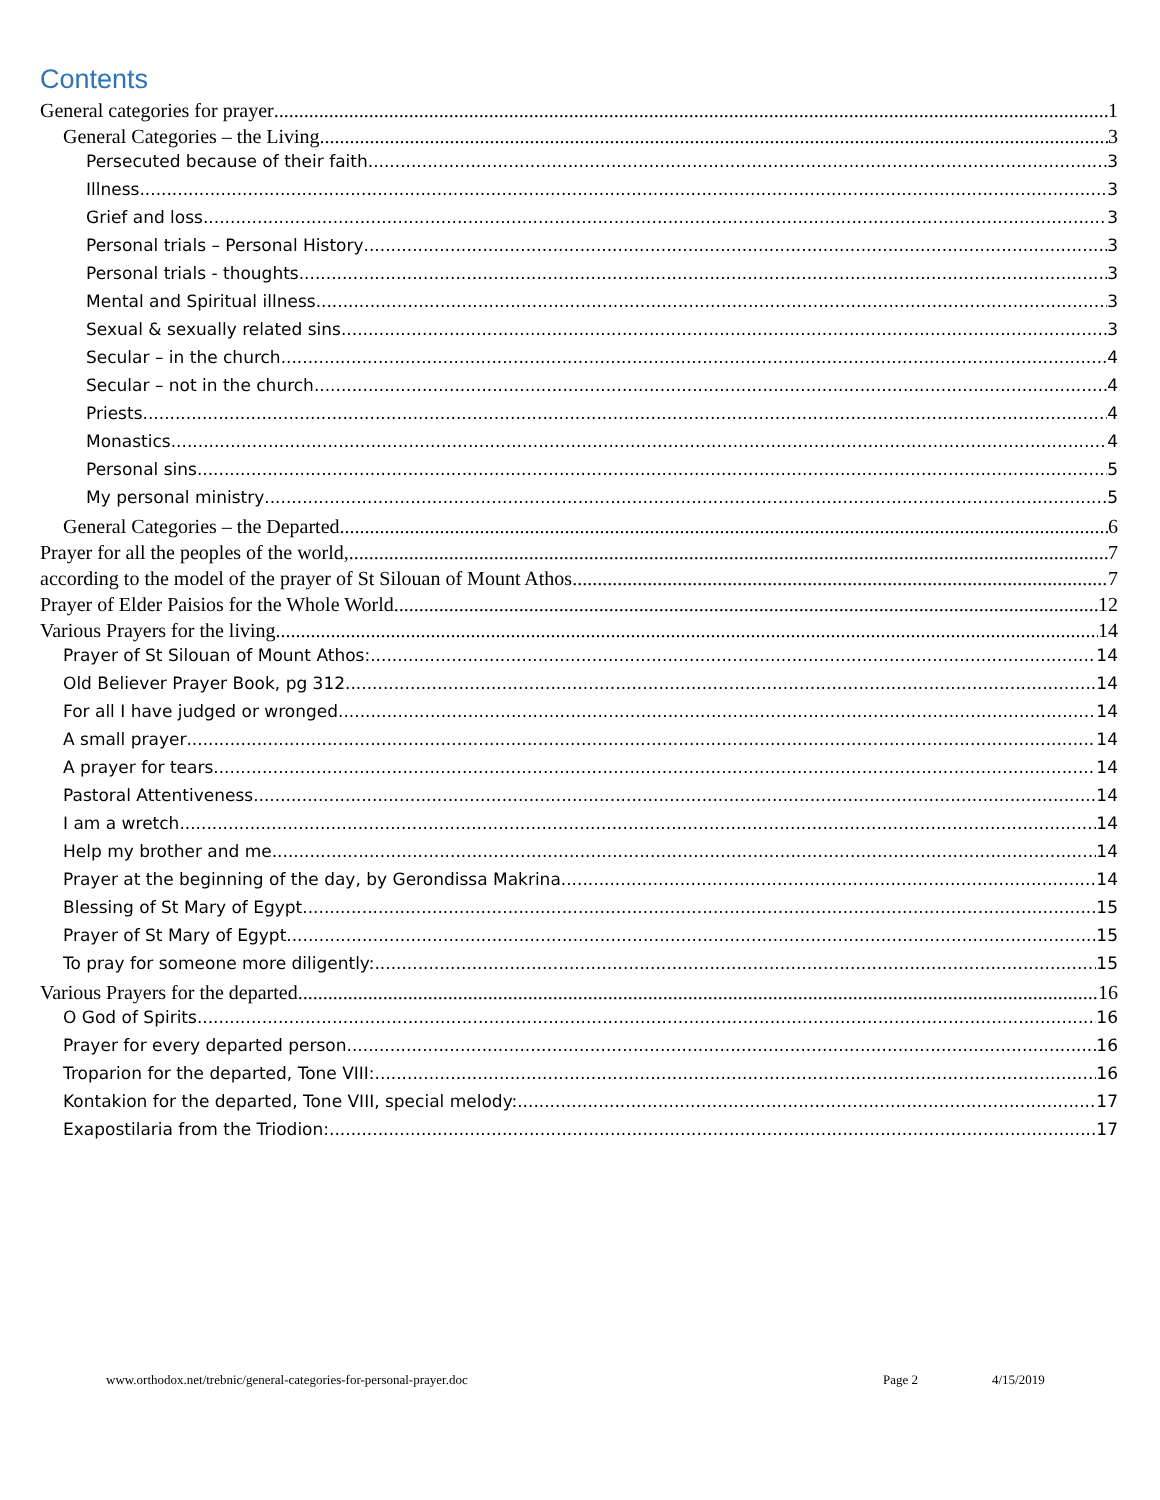Contents
General categories for prayer 1
General Categories – the Living 3
Persecuted because of their faith 3
Illness 3
Grief and loss 3
Personal trials – Personal History 3
Personal trials - thoughts 3
Mental and Spiritual illness 3
Sexual & sexually related sins 3
Secular – in the church 4
Secular – not in the church 4
Priests 4
Monastics 4
Personal sins 5
My personal ministry 5
General Categories – the Departed 6
Prayer for all the peoples of the world, 7
according to the model of the prayer of St Silouan of Mount Athos. 7
Prayer of Elder Paisios for the Whole World 12
Various Prayers for the living 14
Prayer of St Silouan of Mount Athos: 14
Old Believer Prayer Book, pg 312 14
For all I have judged or wronged 14
A small prayer 14
A prayer for tears 14
Pastoral Attentiveness 14
I am a wretch. 14
Help my brother and me. 14
Prayer at the beginning of the day, by Gerondissa Makrina 14
Blessing of St Mary of Egypt 15
Prayer of St Mary of Egypt. 15
To pray for someone more diligently: 15
Various Prayers for the departed 16
O God of Spirits 16
Prayer for every departed person 16
Troparion for the departed, Tone VIII: 16
Kontakion for the departed, Tone VIII, special melody: 17
Exapostilaria from the Triodion: 17
www.orthodox.net/trebnic/general-categories-for-personal-prayer.doc Page 2 4/15/2019